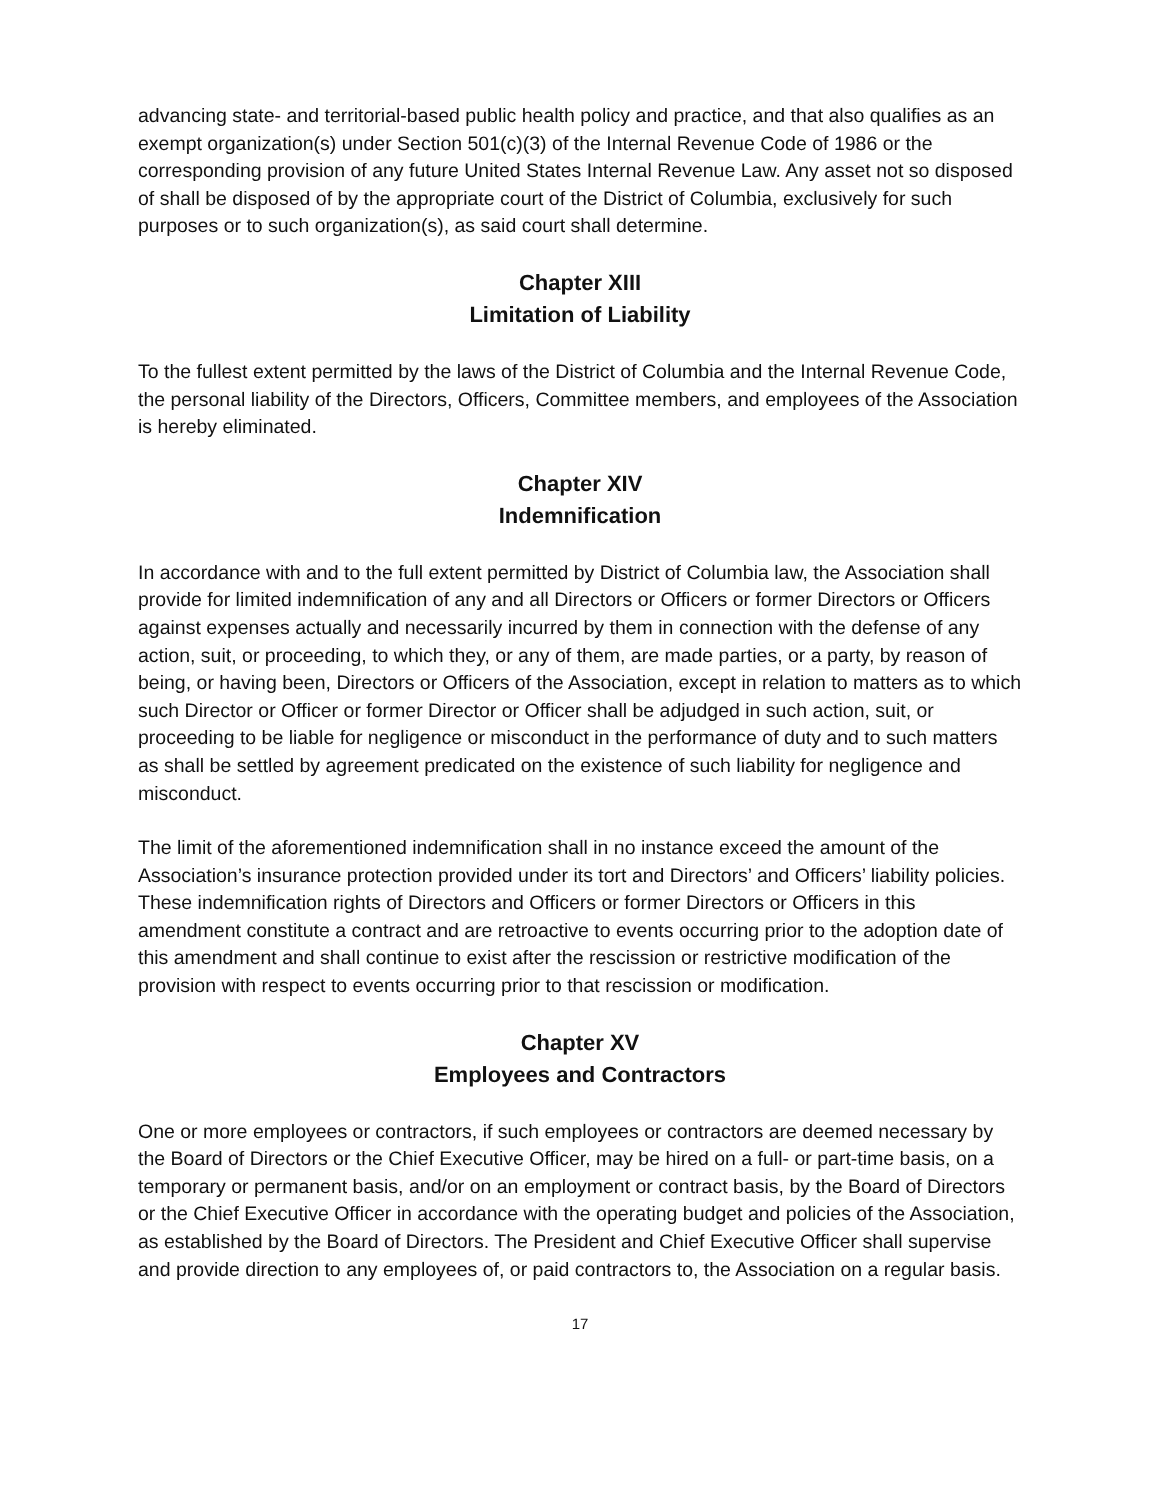advancing state- and territorial-based public health policy and practice, and that also qualifies as an exempt organization(s) under Section 501(c)(3) of the Internal Revenue Code of 1986 or the corresponding provision of any future United States Internal Revenue Law. Any asset not so disposed of shall be disposed of by the appropriate court of the District of Columbia, exclusively for such purposes or to such organization(s), as said court shall determine.
Chapter XIII
Limitation of Liability
To the fullest extent permitted by the laws of the District of Columbia and the Internal Revenue Code, the personal liability of the Directors, Officers, Committee members, and employees of the Association is hereby eliminated.
Chapter XIV
Indemnification
In accordance with and to the full extent permitted by District of Columbia law, the Association shall provide for limited indemnification of any and all Directors or Officers or former Directors or Officers against expenses actually and necessarily incurred by them in connection with the defense of any action, suit, or proceeding, to which they, or any of them, are made parties, or a party, by reason of being, or having been, Directors or Officers of the Association, except in relation to matters as to which such Director or Officer or former Director or Officer shall be adjudged in such action, suit, or proceeding to be liable for negligence or misconduct in the performance of duty and to such matters as shall be settled by agreement predicated on the existence of such liability for negligence and misconduct.
The limit of the aforementioned indemnification shall in no instance exceed the amount of the Association’s insurance protection provided under its tort and Directors’ and Officers’ liability policies. These indemnification rights of Directors and Officers or former Directors or Officers in this amendment constitute a contract and are retroactive to events occurring prior to the adoption date of this amendment and shall continue to exist after the rescission or restrictive modification of the provision with respect to events occurring prior to that rescission or modification.
Chapter XV
Employees and Contractors
One or more employees or contractors, if such employees or contractors are deemed necessary by the Board of Directors or the Chief Executive Officer, may be hired on a full- or part-time basis, on a temporary or permanent basis, and/or on an employment or contract basis, by the Board of Directors or the Chief Executive Officer in accordance with the operating budget and policies of the Association, as established by the Board of Directors. The President and Chief Executive Officer shall supervise and provide direction to any employees of, or paid contractors to, the Association on a regular basis.
17